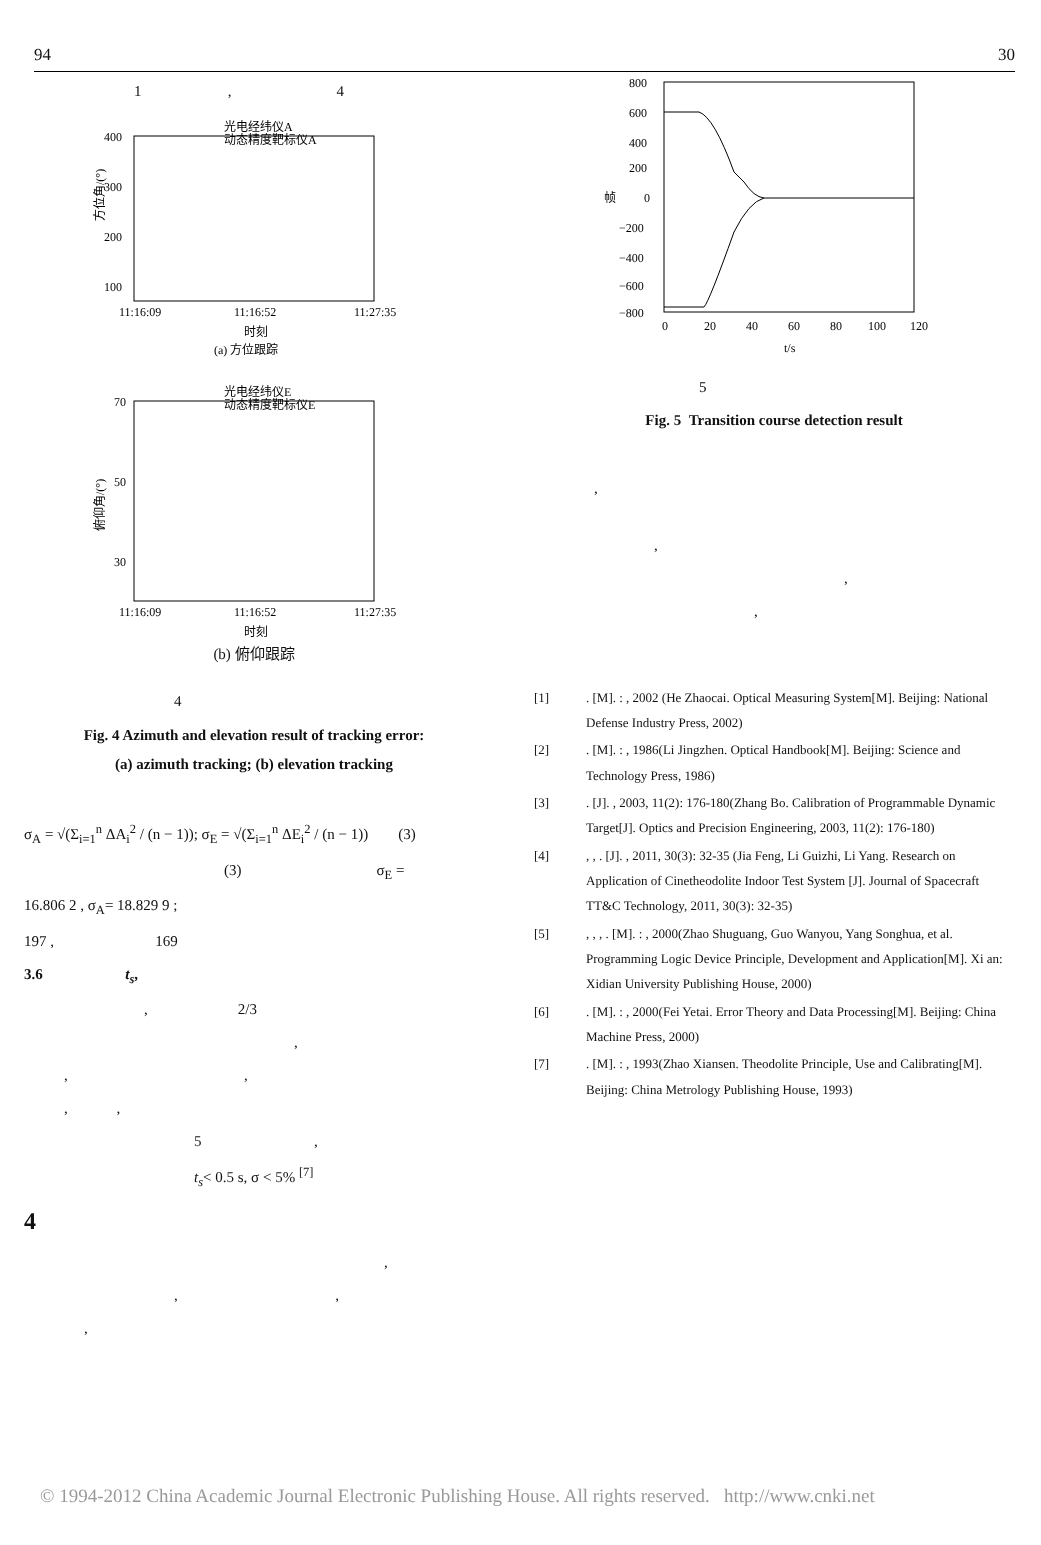94 30
1 , 4
光电经纬仪A
动态精度靶标仪A
400
300
200
100
11:16:09
11:16:52
11:27:35
时刻
(a) 方位跟踪
方位角/(°)
光电经纬仪E
动态精度靶标仪E
70
50
30
11:16:09
11:16:52
11:27:35
时刻
俯仰角/(°)
(b) 俯仰跟踪
4
Fig. 4 Azimuth and elevation result of tracking error:
(a) azimuth tracking; (b) elevation tracking
σ<sub>A</sub> = √(Σ<sub>i=1</sub><sup>n</sup> ΔA<sub>i</sub><sup>2</sup> / (n − 1)); σ<sub>E</sub> = √(Σ<sub>i=1</sub><sup>n</sup> ΔE<sub>i</sub><sup>2</sup> / (n − 1)) (3)
(3) σ<sub>E</sub> =
16.806 2 , σ<sub>A</sub>= 18.829 9 ;
197 , 169
3.6 t<sub>s</sub>,
, 2/3
,
, ,
, ,
5 ,
t<sub>s</sub>< 0.5 s, σ < 5% <sup>[7]</sup>
4
,
, ,
,
800
600
400
200
0
−200
−400
−600
−800
0
20
40
60
80
100
120
t/s
帧
5
Fig. 5 Transition course detection result
,
,
,
,
[1]. [M]. : , 2002 (He Zhaocai. Optical Measuring System[M]. Beijing: National Defense Industry Press, 2002)
[2]. [M]. : , 1986(Li Jingzhen. Optical Handbook[M]. Beijing: Science and Technology Press, 1986)
[3]. [J]. , 2003, 11(2): 176-180(Zhang Bo. Calibration of Programmable Dynamic Target[J]. Optics and Precision Engineering, 2003, 11(2): 176-180)
[4], , . [J]. , 2011, 30(3): 32-35 (Jia Feng, Li Guizhi, Li Yang. Research on Application of Cinetheodolite Indoor Test System [J]. Journal of Spacecraft TT&C Technology, 2011, 30(3): 32-35)
[5], , , . [M]. : , 2000(Zhao Shuguang, Guo Wanyou, Yang Songhua, et al. Programming Logic Device Principle, Development and Application[M]. Xi an: Xidian University Publishing House, 2000)
[6]. [M]. : , 2000(Fei Yetai. Error Theory and Data Processing[M]. Beijing: China Machine Press, 2000)
[7]. [M]. : , 1993(Zhao Xiansen. Theodolite Principle, Use and Calibrating[M]. Beijing: China Metrology Publishing House, 1993)
© 1994-2012 China Academic Journal Electronic Publishing House. All rights reserved. http://www.cnki.net